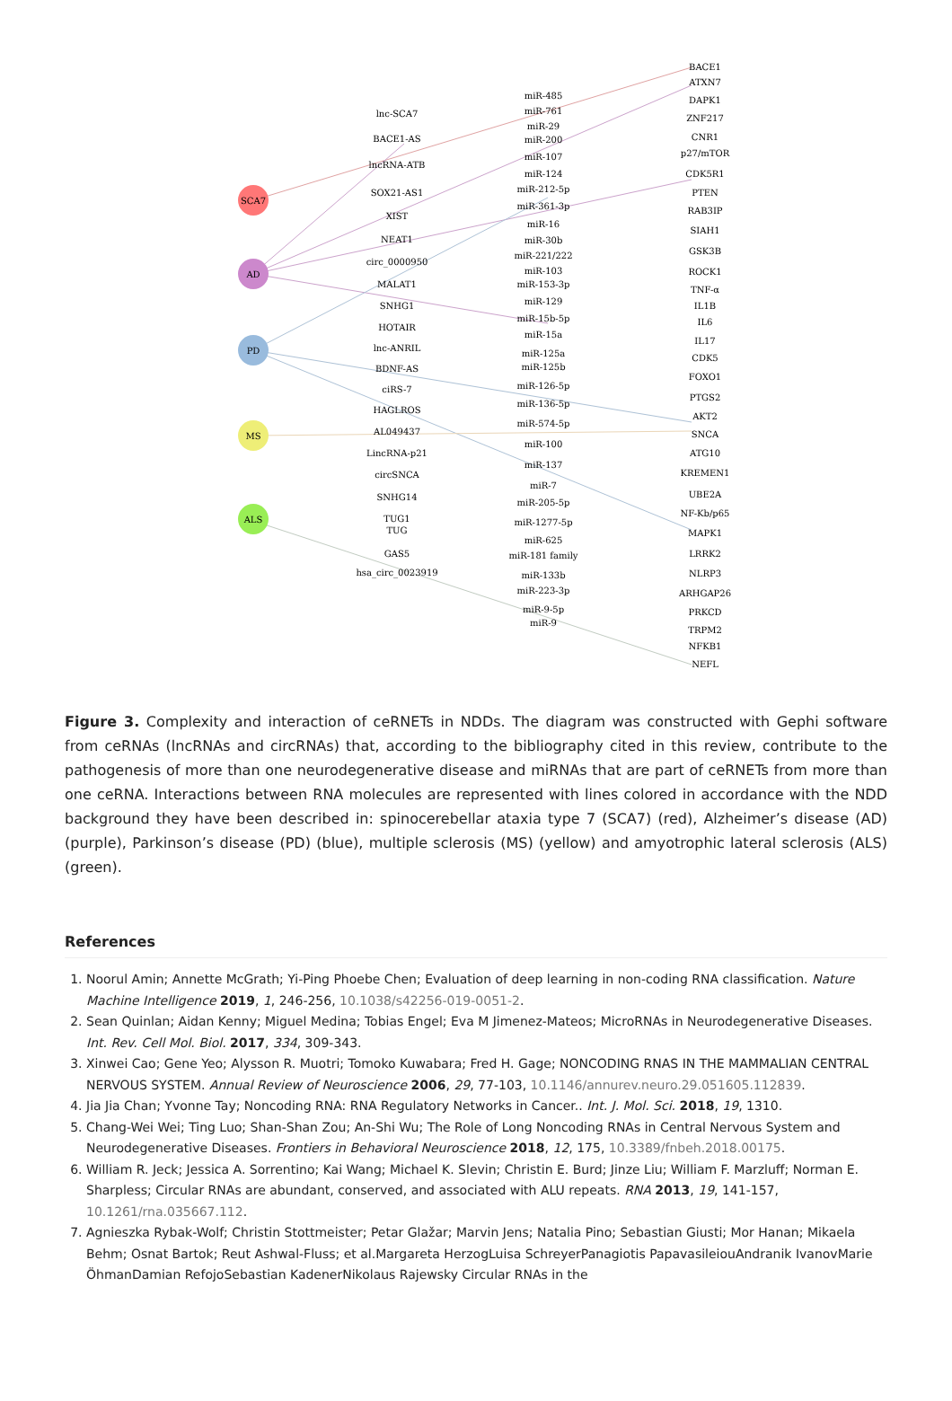SCA7
AD
PD
MS
ALS
lnc-SCA7
BACE1-AS
lncRNA-ATB
SOX21-AS1
XIST
NEAT1
circ_0000950
MALAT1
SNHG1
HOTAIR
lnc-ANRIL
BDNF-AS
ciRS-7
HAGLROS
AL049437
LincRNA-p21
circSNCA
SNHG14
TUG1
TUG
GAS5
hsa_circ_0023919
miR-485
miR-761
miR-29
miR-200
miR-107
miR-124
miR-212-5p
miR-361-3p
miR-16
miR-30b
miR-221/222
miR-103
miR-153-3p
miR-129
miR-15b-5p
miR-15a
miR-125a
miR-125b
miR-126-5p
miR-136-5p
miR-574-5p
miR-100
miR-137
miR-7
miR-205-5p
miR-1277-5p
miR-625
miR-181 family
miR-133b
miR-223-3p
miR-9-5p
miR-9
BACE1
ATXN7
DAPK1
ZNF217
CNR1
p27/mTOR
CDK5R1
PTEN
RAB3IP
SIAH1
GSK3B
ROCK1
TNF-α
IL1B
IL6
IL17
CDK5
FOXO1
PTGS2
AKT2
SNCA
ATG10
KREMEN1
UBE2A
NF-Kb/p65
MAPK1
LRRK2
NLRP3
ARHGAP26
PRKCD
TRPM2
NFKB1
NEFL
Figure 3. Complexity and interaction of ceRNETs in NDDs. The diagram was constructed with Gephi software from ceRNAs (lncRNAs and circRNAs) that, according to the bibliography cited in this review, contribute to the pathogenesis of more than one neurodegenerative disease and miRNAs that are part of ceRNETs from more than one ceRNA. Interactions between RNA molecules are represented with lines colored in accordance with the NDD background they have been described in: spinocerebellar ataxia type 7 (SCA7) (red), Alzheimer’s disease (AD) (purple), Parkinson’s disease (PD) (blue), multiple sclerosis (MS) (yellow) and amyotrophic lateral sclerosis (ALS) (green).
References
1. Noorul Amin; Annette McGrath; Yi-Ping Phoebe Chen; Evaluation of deep learning in non-coding RNA classification. Nature Machine Intelligence 2019, 1, 246-256, 10.1038/s42256-019-0051-2.
2. Sean Quinlan; Aidan Kenny; Miguel Medina; Tobias Engel; Eva M Jimenez-Mateos; MicroRNAs in Neurodegenerative Diseases. Int. Rev. Cell Mol. Biol. 2017, 334, 309-343.
3. Xinwei Cao; Gene Yeo; Alysson R. Muotri; Tomoko Kuwabara; Fred H. Gage; NONCODING RNAS IN THE MAMMALIAN CENTRAL NERVOUS SYSTEM. Annual Review of Neuroscience 2006, 29, 77-103, 10.1146/annurev.neuro.29.051605.112839.
4. Jia Jia Chan; Yvonne Tay; Noncoding RNA: RNA Regulatory Networks in Cancer.. Int. J. Mol. Sci. 2018, 19, 1310.
5. Chang-Wei Wei; Ting Luo; Shan-Shan Zou; An-Shi Wu; The Role of Long Noncoding RNAs in Central Nervous System and Neurodegenerative Diseases. Frontiers in Behavioral Neuroscience 2018, 12, 175, 10.3389/fnbeh.2018.00175.
6. William R. Jeck; Jessica A. Sorrentino; Kai Wang; Michael K. Slevin; Christin E. Burd; Jinze Liu; William F. Marzluff; Norman E. Sharpless; Circular RNAs are abundant, conserved, and associated with ALU repeats. RNA 2013, 19, 141-157, 10.1261/rna.035667.112.
7. Agnieszka Rybak-Wolf; Christin Stottmeister; Petar Glažar; Marvin Jens; Natalia Pino; Sebastian Giusti; Mor Hanan; Mikaela Behm; Osnat Bartok; Reut Ashwal-Fluss; et al.Margareta HerzogLuisa SchreyerPanagiotis PapavasileiouAndranik IvanovMarie ÖhmanDamian RefojoSebastian KadenerNikolaus Rajewsky Circular RNAs in the